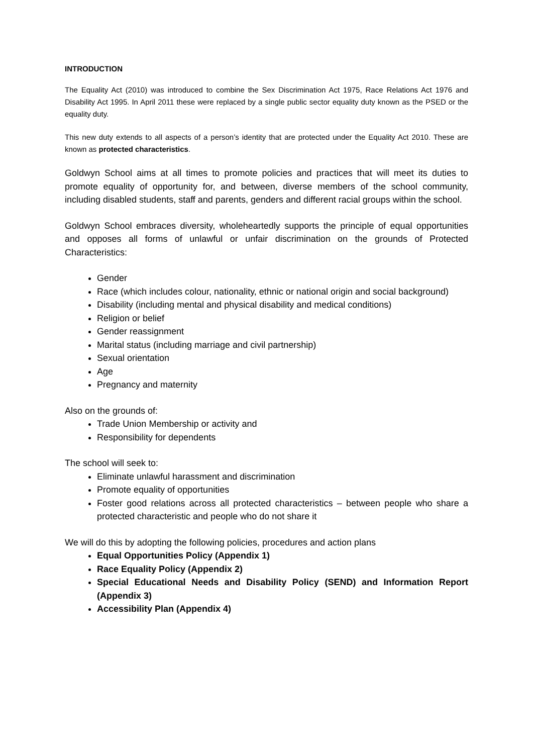INTRODUCTION
The Equality Act (2010) was introduced to combine the Sex Discrimination Act 1975, Race Relations Act 1976 and Disability Act 1995. In April 2011 these were replaced by a single public sector equality duty known as the PSED or the equality duty.
This new duty extends to all aspects of a person’s identity that are protected under the Equality Act 2010. These are known as protected characteristics.
Goldwyn School aims at all times to promote policies and practices that will meet its duties to promote equality of opportunity for, and between, diverse members of the school community, including disabled students, staff and parents, genders and different racial groups within the school.
Goldwyn School embraces diversity, wholeheartedly supports the principle of equal opportunities and opposes all forms of unlawful or unfair discrimination on the grounds of Protected Characteristics:
Gender
Race (which includes colour, nationality, ethnic or national origin and social background)
Disability (including mental and physical disability and medical conditions)
Religion or belief
Gender reassignment
Marital status (including marriage and civil partnership)
Sexual orientation
Age
Pregnancy and maternity
Also on the grounds of:
Trade Union Membership or activity and
Responsibility for dependents
The school will seek to:
Eliminate unlawful harassment and discrimination
Promote equality of opportunities
Foster good relations across all protected characteristics – between people who share a protected characteristic and people who do not share it
We will do this by adopting the following policies, procedures and action plans
Equal Opportunities Policy (Appendix 1)
Race Equality Policy (Appendix 2)
Special Educational Needs and Disability Policy (SEND) and Information Report (Appendix 3)
Accessibility Plan (Appendix 4)